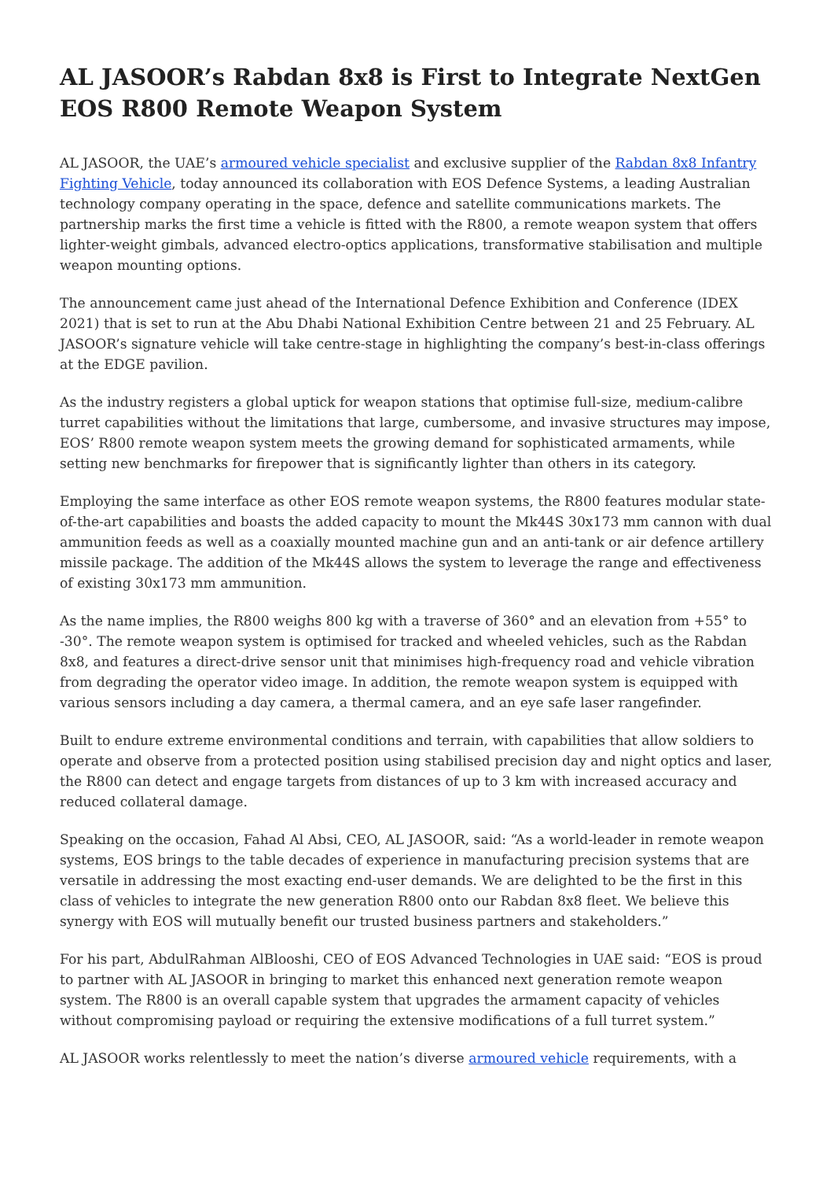AL JASOOR’s Rabdan 8x8 is First to Integrate NextGen EOS R800 Remote Weapon System
AL JASOOR, the UAE’s armoured vehicle specialist and exclusive supplier of the Rabdan 8x8 Infantry Fighting Vehicle, today announced its collaboration with EOS Defence Systems, a leading Australian technology company operating in the space, defence and satellite communications markets. The partnership marks the first time a vehicle is fitted with the R800, a remote weapon system that offers lighter-weight gimbals, advanced electro-optics applications, transformative stabilisation and multiple weapon mounting options.
The announcement came just ahead of the International Defence Exhibition and Conference (IDEX 2021) that is set to run at the Abu Dhabi National Exhibition Centre between 21 and 25 February. AL JASOOR’s signature vehicle will take centre-stage in highlighting the company’s best-in-class offerings at the EDGE pavilion.
As the industry registers a global uptick for weapon stations that optimise full-size, medium-calibre turret capabilities without the limitations that large, cumbersome, and invasive structures may impose, EOS’ R800 remote weapon system meets the growing demand for sophisticated armaments, while setting new benchmarks for firepower that is significantly lighter than others in its category.
Employing the same interface as other EOS remote weapon systems, the R800 features modular state-of-the-art capabilities and boasts the added capacity to mount the Mk44S 30x173 mm cannon with dual ammunition feeds as well as a coaxially mounted machine gun and an anti-tank or air defence artillery missile package. The addition of the Mk44S allows the system to leverage the range and effectiveness of existing 30x173 mm ammunition.
As the name implies, the R800 weighs 800 kg with a traverse of 360° and an elevation from +55° to -30°. The remote weapon system is optimised for tracked and wheeled vehicles, such as the Rabdan 8x8, and features a direct-drive sensor unit that minimises high-frequency road and vehicle vibration from degrading the operator video image. In addition, the remote weapon system is equipped with various sensors including a day camera, a thermal camera, and an eye safe laser rangefinder.
Built to endure extreme environmental conditions and terrain, with capabilities that allow soldiers to operate and observe from a protected position using stabilised precision day and night optics and laser, the R800 can detect and engage targets from distances of up to 3 km with increased accuracy and reduced collateral damage.
Speaking on the occasion, Fahad Al Absi, CEO, AL JASOOR, said: “As a world-leader in remote weapon systems, EOS brings to the table decades of experience in manufacturing precision systems that are versatile in addressing the most exacting end-user demands. We are delighted to be the first in this class of vehicles to integrate the new generation R800 onto our Rabdan 8x8 fleet. We believe this synergy with EOS will mutually benefit our trusted business partners and stakeholders.”
For his part, AbdulRahman AlBlooshi, CEO of EOS Advanced Technologies in UAE said: “EOS is proud to partner with AL JASOOR in bringing to market this enhanced next generation remote weapon system. The R800 is an overall capable system that upgrades the armament capacity of vehicles without compromising payload or requiring the extensive modifications of a full turret system.”
AL JASOOR works relentlessly to meet the nation’s diverse armoured vehicle requirements, with a